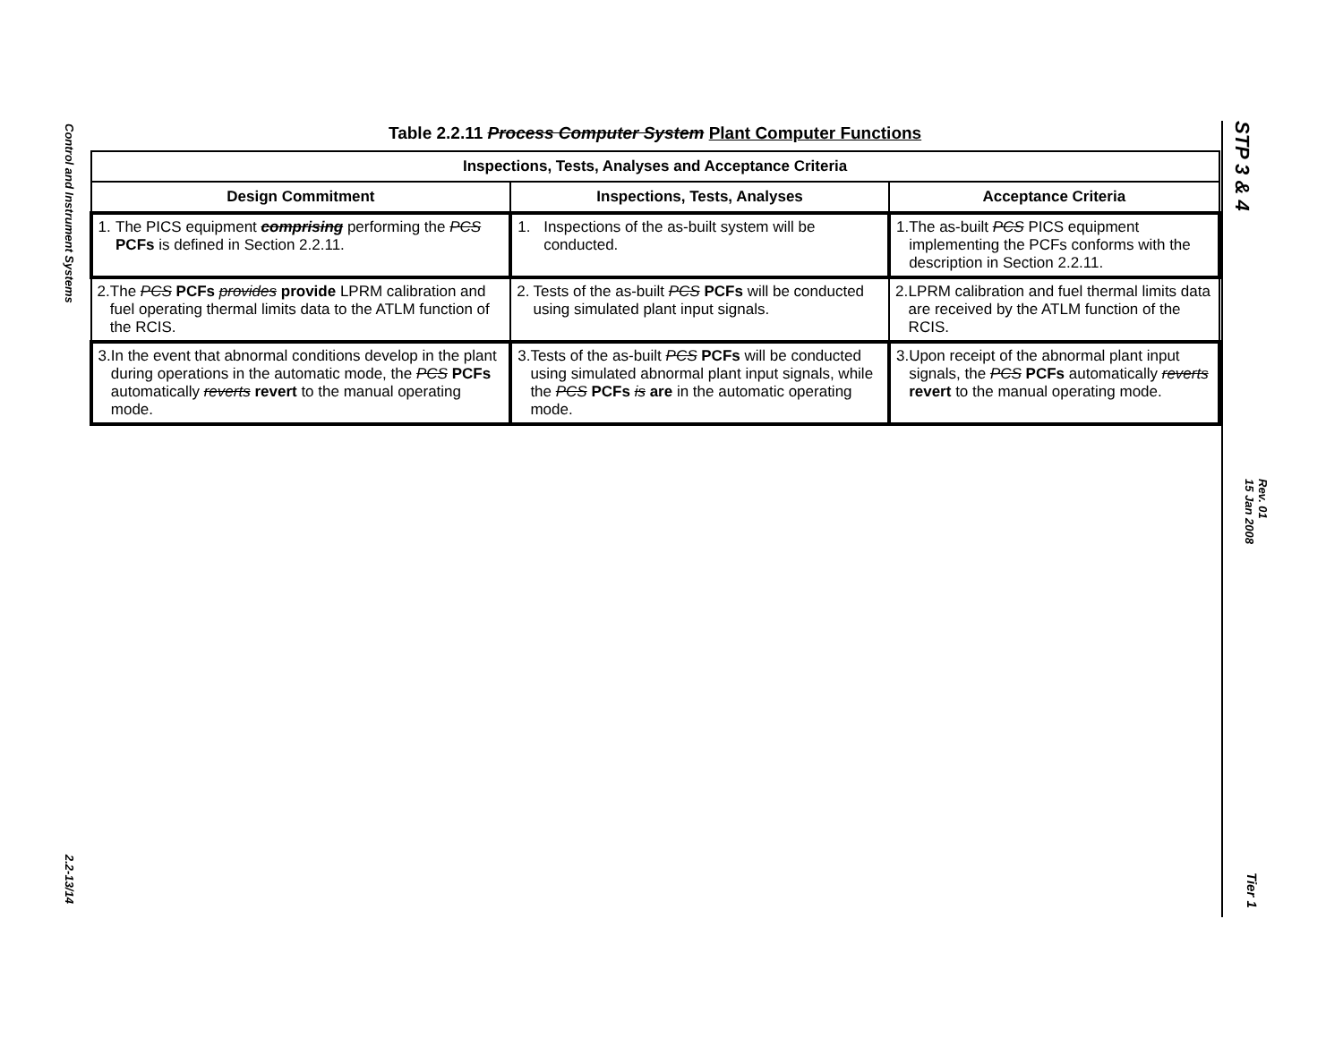Control and Instrument Systems
2.2-13/14
Table 2.2.11 Process Computer System Plant Computer Functions
| Inspections, Tests, Analyses and Acceptance Criteria | | |
| --- | --- | --- |
| Design Commitment | Inspections, Tests, Analyses | Acceptance Criteria |
| 1. The PICS equipment comprising performing the PCS PCFs is defined in Section 2.2.11. | 1. Inspections of the as-built system will be conducted. | 1. The as-built PCS PICS equipment implementing the PCFs conforms with the description in Section 2.2.11. |
| 2. The PCS PCFs provides provide LPRM calibration and fuel operating thermal limits data to the ATLM function of the RCIS. | 2. Tests of the as-built PCS PCFs will be conducted using simulated plant input signals. | 2. LPRM calibration and fuel thermal limits data are received by the ATLM function of the RCIS. |
| 3. In the event that abnormal conditions develop in the plant during operations in the automatic mode, the PCS PCFs automatically reverts revert to the manual operating mode. | 3. Tests of the as-built PCS PCFs will be conducted using simulated abnormal plant input signals, while the PCS PCFs is are in the automatic operating mode. | 3. Upon receipt of the abnormal plant input signals, the PCS PCFs automatically reverts revert to the manual operating mode. |
STP 3 & 4
Rev. 01
15 Jan 2008
Tier 1